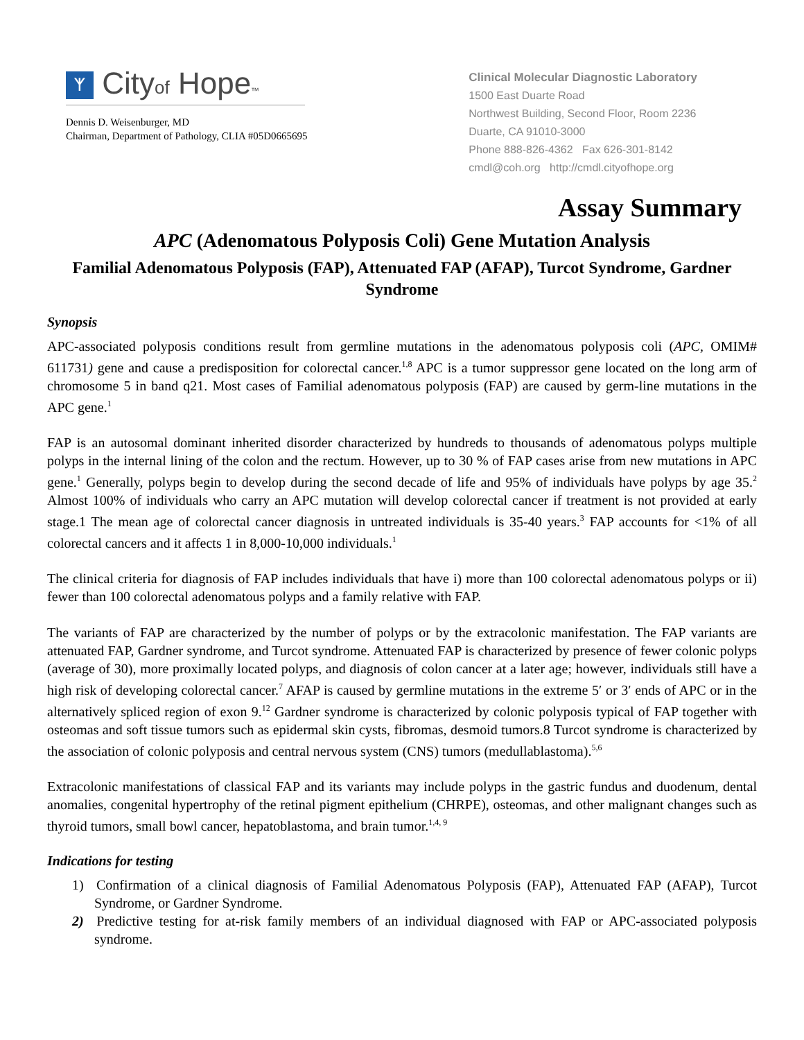ᛉ Cityof Hope™
Dennis D. Weisenburger, MD
Chairman, Department of Pathology, CLIA #05D0665695
Clinical Molecular Diagnostic Laboratory
1500 East Duarte Road
Northwest Building, Second Floor, Room 2236
Duarte, CA 91010-3000
Phone 888-826-4362 Fax 626-301-8142
cmdl@coh.org http://cmdl.cityofhope.org
Assay Summary
APC (Adenomatous Polyposis Coli) Gene Mutation Analysis
Familial Adenomatous Polyposis (FAP), Attenuated FAP (AFAP), Turcot Syndrome, Gardner Syndrome
Synopsis
APC-associated polyposis conditions result from germline mutations in the adenomatous polyposis coli (APC, OMIM# 611731) gene and cause a predisposition for colorectal cancer.<sup>1,8</sup> APC is a tumor suppressor gene located on the long arm of chromosome 5 in band q21. Most cases of Familial adenomatous polyposis (FAP) are caused by germ-line mutations in the APC gene.<sup>1</sup>
FAP is an autosomal dominant inherited disorder characterized by hundreds to thousands of adenomatous polyps multiple polyps in the internal lining of the colon and the rectum. However, up to 30 % of FAP cases arise from new mutations in APC gene.<sup>1</sup> Generally, polyps begin to develop during the second decade of life and 95% of individuals have polyps by age 35.<sup>2</sup> Almost 100% of individuals who carry an APC mutation will develop colorectal cancer if treatment is not provided at early stage.1 The mean age of colorectal cancer diagnosis in untreated individuals is 35-40 years.<sup>3</sup> FAP accounts for <1% of all colorectal cancers and it affects 1 in 8,000-10,000 individuals.<sup>1</sup>
The clinical criteria for diagnosis of FAP includes individuals that have i) more than 100 colorectal adenomatous polyps or ii) fewer than 100 colorectal adenomatous polyps and a family relative with FAP.
The variants of FAP are characterized by the number of polyps or by the extracolonic manifestation. The FAP variants are attenuated FAP, Gardner syndrome, and Turcot syndrome. Attenuated FAP is characterized by presence of fewer colonic polyps (average of 30), more proximally located polyps, and diagnosis of colon cancer at a later age; however, individuals still have a high risk of developing colorectal cancer.<sup>7</sup> AFAP is caused by germline mutations in the extreme 5′ or 3′ ends of APC or in the alternatively spliced region of exon 9.<sup>12</sup> Gardner syndrome is characterized by colonic polyposis typical of FAP together with osteomas and soft tissue tumors such as epidermal skin cysts, fibromas, desmoid tumors.8 Turcot syndrome is characterized by the association of colonic polyposis and central nervous system (CNS) tumors (medullablastoma).<sup>5,6</sup>
Extracolonic manifestations of classical FAP and its variants may include polyps in the gastric fundus and duodenum, dental anomalies, congenital hypertrophy of the retinal pigment epithelium (CHRPE), osteomas, and other malignant changes such as thyroid tumors, small bowl cancer, hepatoblastoma, and brain tumor.<sup>1,4, 9</sup>
Indications for testing
1) Confirmation of a clinical diagnosis of Familial Adenomatous Polyposis (FAP), Attenuated FAP (AFAP), Turcot Syndrome, or Gardner Syndrome.
2) Predictive testing for at-risk family members of an individual diagnosed with FAP or APC-associated polyposis syndrome.